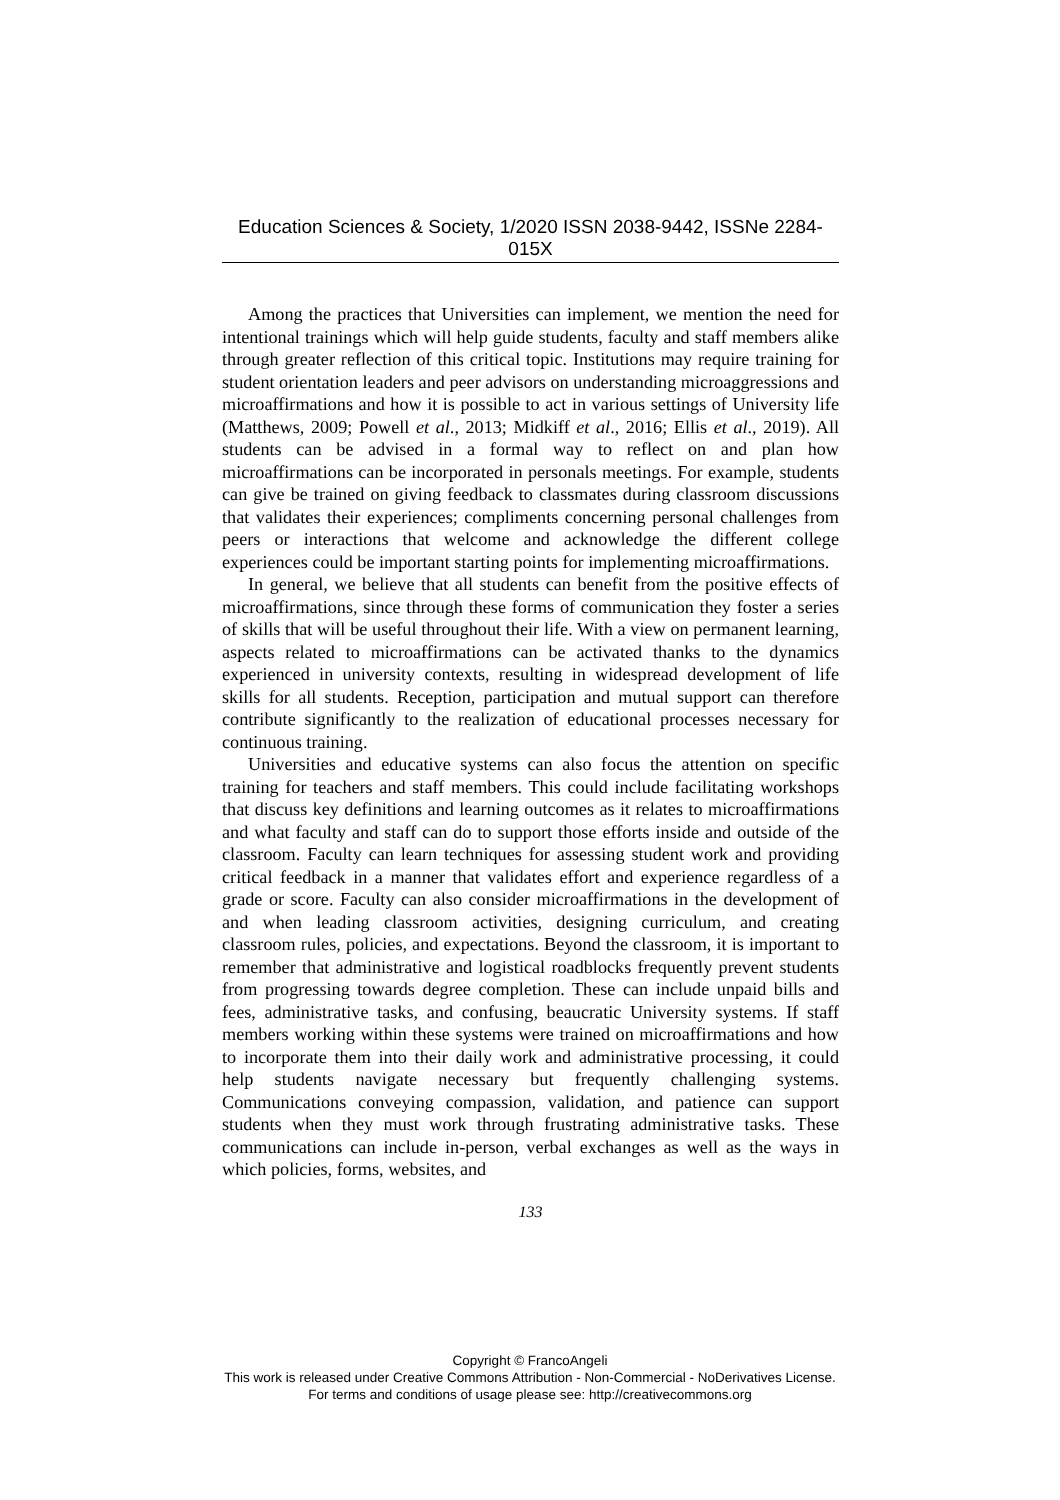Education Sciences & Society, 1/2020 ISSN 2038-9442, ISSNe 2284-015X
Among the practices that Universities can implement, we mention the need for intentional trainings which will help guide students, faculty and staff members alike through greater reflection of this critical topic. Institutions may require training for student orientation leaders and peer advisors on understanding microaggressions and microaffirmations and how it is possible to act in various settings of University life (Matthews, 2009; Powell et al., 2013; Midkiff et al., 2016; Ellis et al., 2019). All students can be advised in a formal way to reflect on and plan how microaffirmations can be incorporated in personals meetings. For example, students can give be trained on giving feedback to classmates during classroom discussions that validates their experiences; compliments concerning personal challenges from peers or interactions that welcome and acknowledge the different college experiences could be important starting points for implementing microaffirmations.
In general, we believe that all students can benefit from the positive effects of microaffirmations, since through these forms of communication they foster a series of skills that will be useful throughout their life. With a view on permanent learning, aspects related to microaffirmations can be activated thanks to the dynamics experienced in university contexts, resulting in widespread development of life skills for all students. Reception, participation and mutual support can therefore contribute significantly to the realization of educational processes necessary for continuous training.
Universities and educative systems can also focus the attention on specific training for teachers and staff members. This could include facilitating workshops that discuss key definitions and learning outcomes as it relates to microaffirmations and what faculty and staff can do to support those efforts inside and outside of the classroom. Faculty can learn techniques for assessing student work and providing critical feedback in a manner that validates effort and experience regardless of a grade or score. Faculty can also consider microaffirmations in the development of and when leading classroom activities, designing curriculum, and creating classroom rules, policies, and expectations. Beyond the classroom, it is important to remember that administrative and logistical roadblocks frequently prevent students from progressing towards degree completion. These can include unpaid bills and fees, administrative tasks, and confusing, beaucratic University systems. If staff members working within these systems were trained on microaffirmations and how to incorporate them into their daily work and administrative processing, it could help students navigate necessary but frequently challenging systems. Communications conveying compassion, validation, and patience can support students when they must work through frustrating administrative tasks. These communications can include in-person, verbal exchanges as well as the ways in which policies, forms, websites, and
133
Copyright © FrancoAngeli
This work is released under Creative Commons Attribution - Non-Commercial - NoDerivatives License.
For terms and conditions of usage please see: http://creativecommons.org